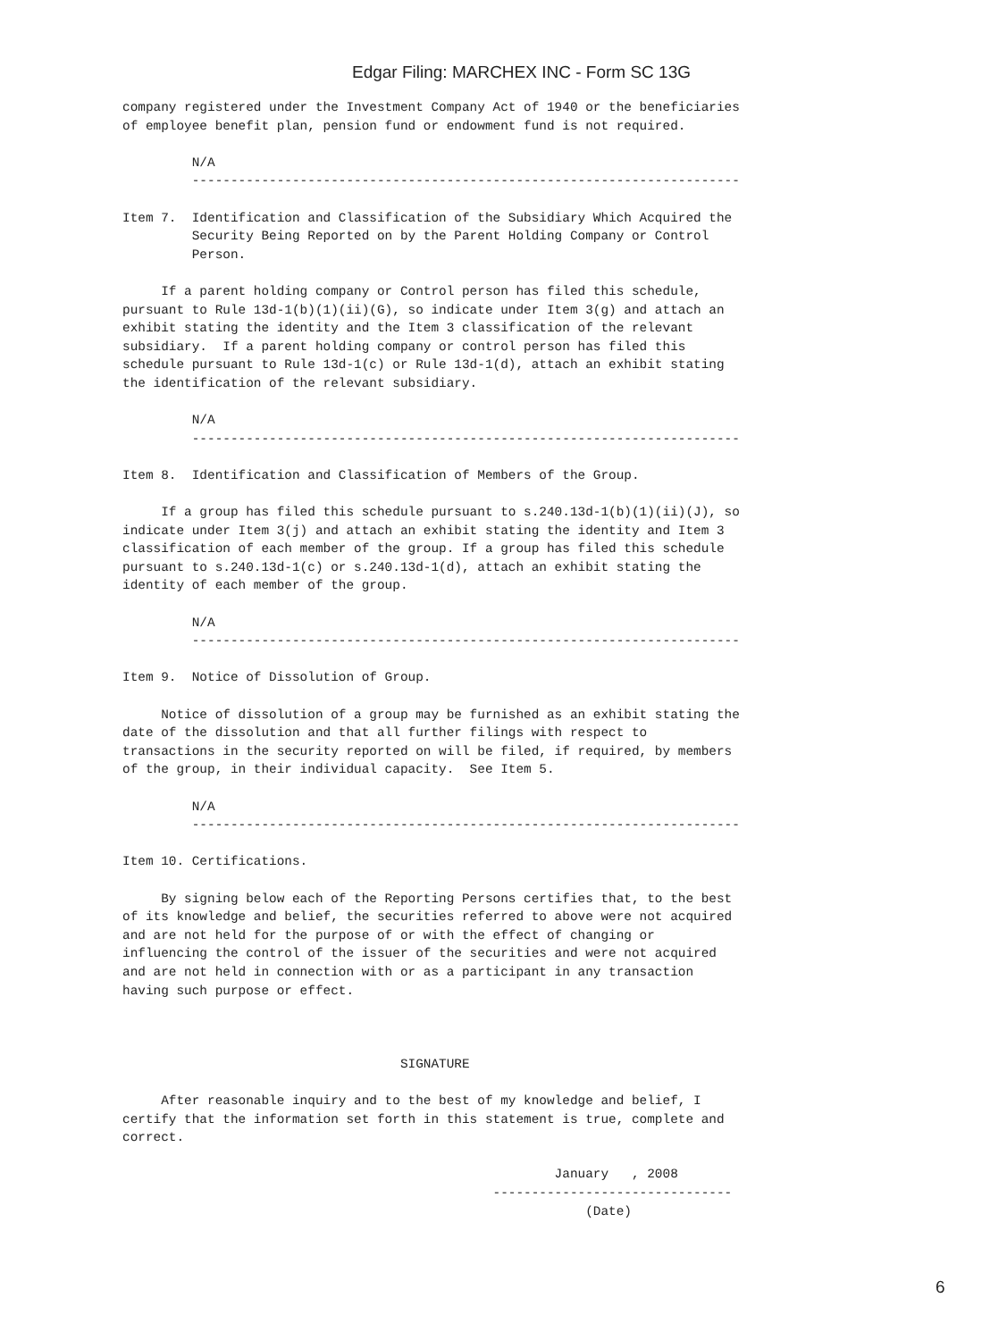Edgar Filing: MARCHEX INC - Form SC 13G
company registered under the Investment Company Act of 1940 or the beneficiaries
of employee benefit plan, pension fund or endowment fund is not required.

         N/A
         -----------------------------------------------------------------------

Item 7.  Identification and Classification of the Subsidiary Which Acquired the
         Security Being Reported on by the Parent Holding Company or Control
         Person.

     If a parent holding company or Control person has filed this schedule,
pursuant to Rule 13d-1(b)(1)(ii)(G), so indicate under Item 3(g) and attach an
exhibit stating the identity and the Item 3 classification of the relevant
subsidiary.  If a parent holding company or control person has filed this
schedule pursuant to Rule 13d-1(c) or Rule 13d-1(d), attach an exhibit stating
the identification of the relevant subsidiary.

         N/A
         -----------------------------------------------------------------------

Item 8.  Identification and Classification of Members of the Group.

     If a group has filed this schedule pursuant to s.240.13d-1(b)(1)(ii)(J), so
indicate under Item 3(j) and attach an exhibit stating the identity and Item 3
classification of each member of the group. If a group has filed this schedule
pursuant to s.240.13d-1(c) or s.240.13d-1(d), attach an exhibit stating the
identity of each member of the group.

         N/A
         -----------------------------------------------------------------------

Item 9.  Notice of Dissolution of Group.

     Notice of dissolution of a group may be furnished as an exhibit stating the
date of the dissolution and that all further filings with respect to
transactions in the security reported on will be filed, if required, by members
of the group, in their individual capacity.  See Item 5.

         N/A
         -----------------------------------------------------------------------

Item 10. Certifications.

     By signing below each of the Reporting Persons certifies that, to the best
of its knowledge and belief, the securities referred to above were not acquired
and are not held for the purpose of or with the effect of changing or
influencing the control of the issuer of the securities and were not acquired
and are not held in connection with or as a participant in any transaction
having such purpose or effect.



                                    SIGNATURE

     After reasonable inquiry and to the best of my knowledge and belief, I
certify that the information set forth in this statement is true, complete and
correct.

                                                        January   , 2008
                                                -------------------------------
                                                            (Date)
6